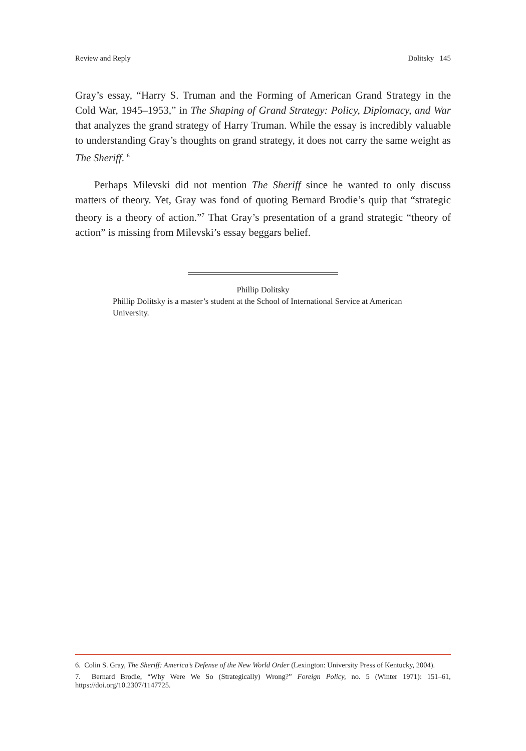Review and Reply Dolitsky 145
Gray’s essay, “Harry S. Truman and the Forming of American Grand Strategy in the Cold War, 1945–1953,” in The Shaping of Grand Strategy: Policy, Diplomacy, and War that analyzes the grand strategy of Harry Truman. While the essay is incredibly valuable to understanding Gray’s thoughts on grand strategy, it does not carry the same weight as The Sheriff. <sup>6</sup>
Perhaps Milevski did not mention The Sheriff since he wanted to only discuss matters of theory. Yet, Gray was fond of quoting Bernard Brodie’s quip that “strategic theory is a theory of action.”<sup>7</sup> That Gray’s presentation of a grand strategic “theory of action” is missing from Milevski’s essay beggars belief.
Phillip Dolitsky
Phillip Dolitsky is a master’s student at the School of International Service at American University.
6. Colin S. Gray, The Sheriff: America’s Defense of the New World Order (Lexington: University Press of Kentucky, 2004).
7. Bernard Brodie, “Why Were We So (Strategically) Wrong?” Foreign Policy, no. 5 (Winter 1971): 151–61, https://doi.org/10.2307/1147725.